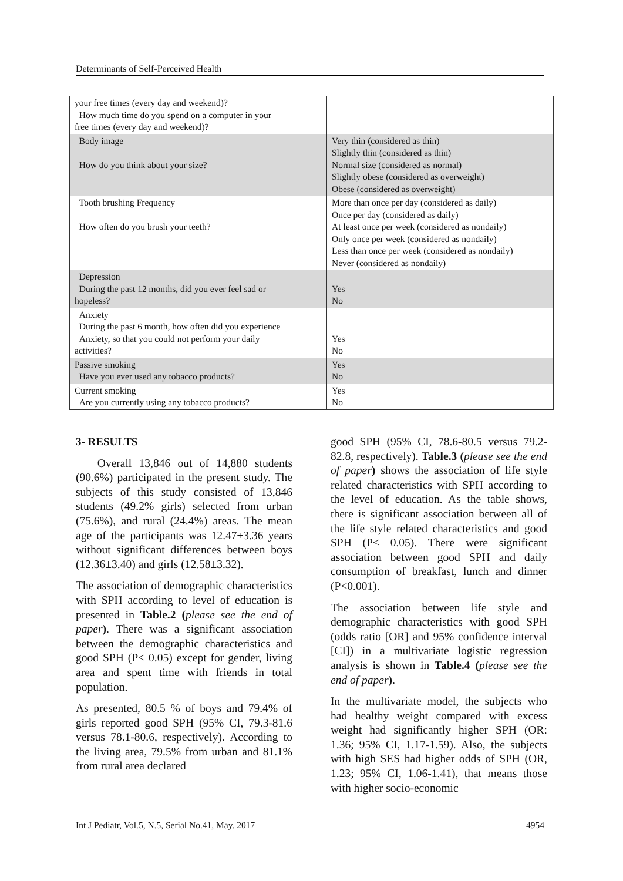Determinants of Self-Perceived Health
| your free times (every day and weekend)? How much time do you spend on a computer in your free times (every day and weekend)? | |
| Body image How do you think about your size? | Very thin (considered as thin) Slightly thin (considered as thin) Normal size (considered as normal) Slightly obese (considered as overweight) Obese (considered as overweight) |
| Tooth brushing Frequency How often do you brush your teeth? | More than once per day (considered as daily) Once per day (considered as daily) At least once per week (considered as nondaily) Only once per week (considered as nondaily) Less than once per week (considered as nondaily) Never (considered as nondaily) |
| Depression During the past 12 months, did you ever feel sad or hopeless? | Yes No |
| Anxiety During the past 6 month, how often did you experience Anxiety, so that you could not perform your daily activities? | Yes No |
| Passive smoking Have you ever used any tobacco products? | Yes No |
| Current smoking Are you currently using any tobacco products? | Yes No |
3- RESULTS
Overall 13,846 out of 14,880 students (90.6%) participated in the present study. The subjects of this study consisted of 13,846 students (49.2% girls) selected from urban (75.6%), and rural (24.4%) areas. The mean age of the participants was 12.47±3.36 years without significant differences between boys (12.36±3.40) and girls (12.58±3.32).
The association of demographic characteristics with SPH according to level of education is presented in Table.2 (please see the end of paper). There was a significant association between the demographic characteristics and good SPH (P< 0.05) except for gender, living area and spent time with friends in total population.
As presented, 80.5 % of boys and 79.4% of girls reported good SPH (95% CI, 79.3-81.6 versus 78.1-80.6, respectively). According to the living area, 79.5% from urban and 81.1% from rural area declared
good SPH (95% CI, 78.6-80.5 versus 79.2-82.8, respectively). Table.3 (please see the end of paper) shows the association of life style related characteristics with SPH according to the level of education. As the table shows, there is significant association between all of the life style related characteristics and good SPH (P< 0.05). There were significant association between good SPH and daily consumption of breakfast, lunch and dinner (P<0.001).
The association between life style and demographic characteristics with good SPH (odds ratio [OR] and 95% confidence interval [CI]) in a multivariate logistic regression analysis is shown in Table.4 (please see the end of paper).
In the multivariate model, the subjects who had healthy weight compared with excess weight had significantly higher SPH (OR: 1.36; 95% CI, 1.17-1.59). Also, the subjects with high SES had higher odds of SPH (OR, 1.23; 95% CI, 1.06-1.41), that means those with higher socio-economic
Int J Pediatr, Vol.5, N.5, Serial No.41, May. 2017 4954